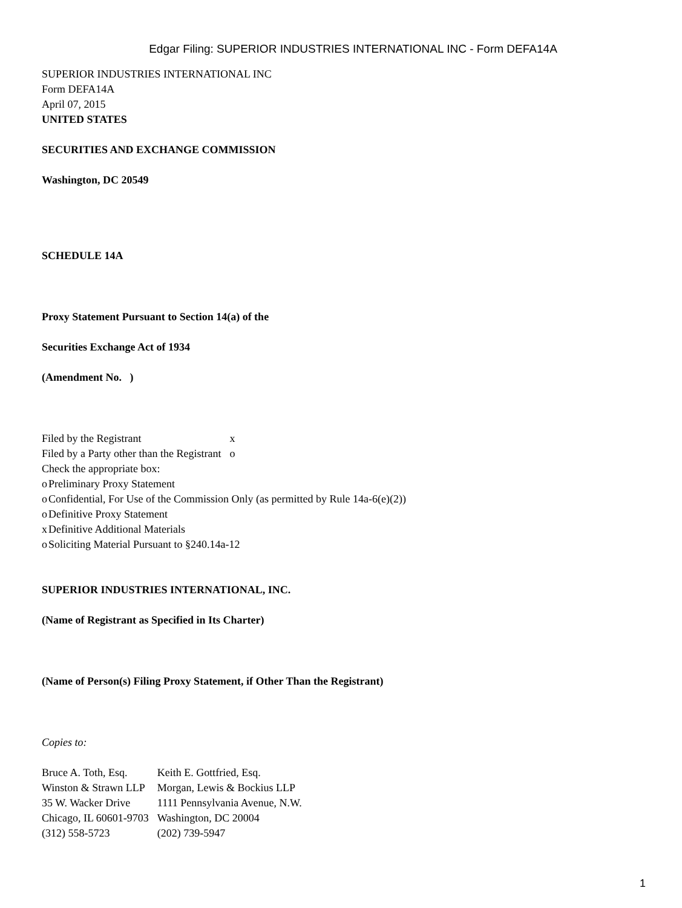Edgar Filing: SUPERIOR INDUSTRIES INTERNATIONAL INC - Form DEFA14A
SUPERIOR INDUSTRIES INTERNATIONAL INC
Form DEFA14A
April 07, 2015
UNITED STATES
SECURITIES AND EXCHANGE COMMISSION
Washington, DC 20549
SCHEDULE 14A
Proxy Statement Pursuant to Section 14(a) of the
Securities Exchange Act of 1934
(Amendment No. )
| Filed by the Registrant | x |
| Filed by a Party other than the Registrant | o |
Check the appropriate box:
| o | Preliminary Proxy Statement |
| o | Confidential, For Use of the Commission Only (as permitted by Rule 14a-6(e)(2)) |
| o | Definitive Proxy Statement |
| x | Definitive Additional Materials |
| o | Soliciting Material Pursuant to §240.14a-12 |
SUPERIOR INDUSTRIES INTERNATIONAL, INC.
(Name of Registrant as Specified in Its Charter)
(Name of Person(s) Filing Proxy Statement, if Other Than the Registrant)
Copies to:
| Bruce A. Toth, Esq. | Keith E. Gottfried, Esq. |
| Winston & Strawn LLP | Morgan, Lewis & Bockius LLP |
| 35 W. Wacker Drive | 1111 Pennsylvania Avenue, N.W. |
| Chicago, IL 60601-9703 | Washington, DC 20004 |
| (312) 558-5723 | (202) 739-5947 |
1